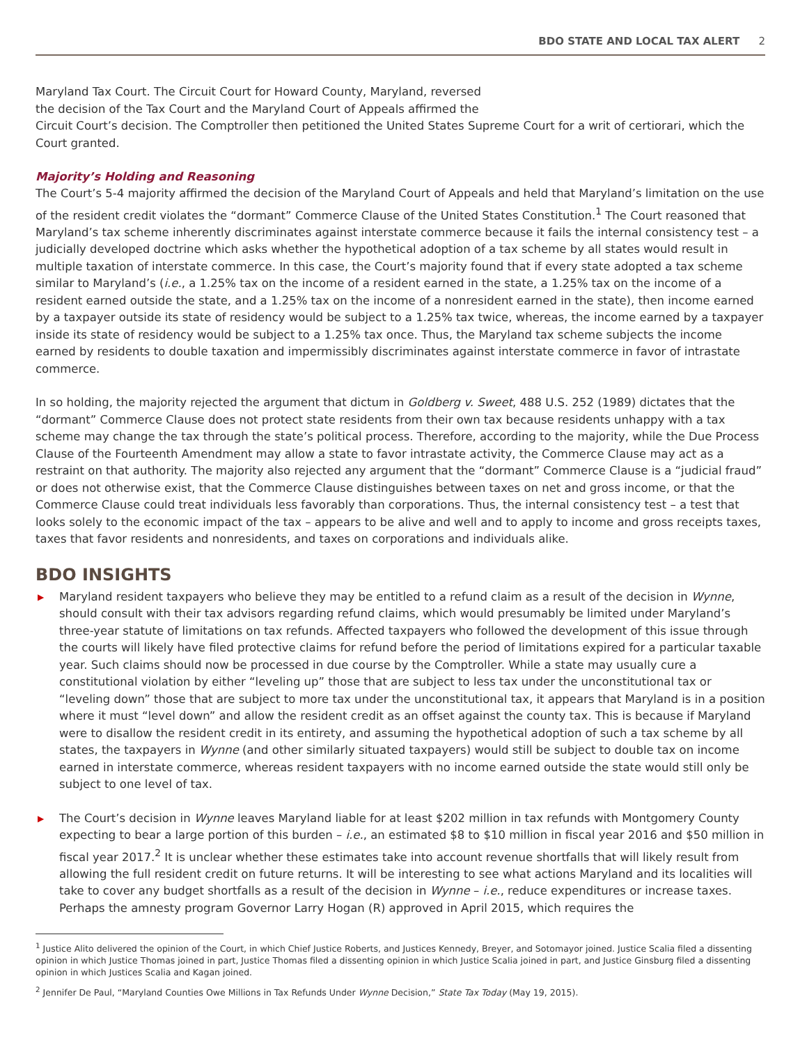BDO STATE AND LOCAL TAX ALERT 2
Maryland Tax Court. The Circuit Court for Howard County, Maryland, reversed
the decision of the Tax Court and the Maryland Court of Appeals affirmed the
Circuit Court’s decision. The Comptroller then petitioned the United States Supreme Court for a writ of certiorari, which the Court granted.
Majority’s Holding and Reasoning
The Court’s 5-4 majority affirmed the decision of the Maryland Court of Appeals and held that Maryland’s limitation on the use of the resident credit violates the “dormant” Commerce Clause of the United States Constitution.<sup>1</sup> The Court reasoned that Maryland’s tax scheme inherently discriminates against interstate commerce because it fails the internal consistency test – a judicially developed doctrine which asks whether the hypothetical adoption of a tax scheme by all states would result in multiple taxation of interstate commerce. In this case, the Court’s majority found that if every state adopted a tax scheme similar to Maryland’s (i.e., a 1.25% tax on the income of a resident earned in the state, a 1.25% tax on the income of a resident earned outside the state, and a 1.25% tax on the income of a nonresident earned in the state), then income earned by a taxpayer outside its state of residency would be subject to a 1.25% tax twice, whereas, the income earned by a taxpayer inside its state of residency would be subject to a 1.25% tax once. Thus, the Maryland tax scheme subjects the income earned by residents to double taxation and impermissibly discriminates against interstate commerce in favor of intrastate commerce.
In so holding, the majority rejected the argument that dictum in Goldberg v. Sweet, 488 U.S. 252 (1989) dictates that the “dormant” Commerce Clause does not protect state residents from their own tax because residents unhappy with a tax scheme may change the tax through the state’s political process. Therefore, according to the majority, while the Due Process Clause of the Fourteenth Amendment may allow a state to favor intrastate activity, the Commerce Clause may act as a restraint on that authority. The majority also rejected any argument that the “dormant” Commerce Clause is a “judicial fraud” or does not otherwise exist, that the Commerce Clause distinguishes between taxes on net and gross income, or that the Commerce Clause could treat individuals less favorably than corporations. Thus, the internal consistency test – a test that looks solely to the economic impact of the tax – appears to be alive and well and to apply to income and gross receipts taxes, taxes that favor residents and nonresidents, and taxes on corporations and individuals alike.
BDO INSIGHTS
▶ Maryland resident taxpayers who believe they may be entitled to a refund claim as a result of the decision in Wynne, should consult with their tax advisors regarding refund claims, which would presumably be limited under Maryland’s three-year statute of limitations on tax refunds. Affected taxpayers who followed the development of this issue through the courts will likely have filed protective claims for refund before the period of limitations expired for a particular taxable year. Such claims should now be processed in due course by the Comptroller. While a state may usually cure a constitutional violation by either “leveling up” those that are subject to less tax under the unconstitutional tax or “leveling down” those that are subject to more tax under the unconstitutional tax, it appears that Maryland is in a position where it must “level down” and allow the resident credit as an offset against the county tax. This is because if Maryland were to disallow the resident credit in its entirety, and assuming the hypothetical adoption of such a tax scheme by all states, the taxpayers in Wynne (and other similarly situated taxpayers) would still be subject to double tax on income earned in interstate commerce, whereas resident taxpayers with no income earned outside the state would still only be subject to one level of tax.
▶ The Court’s decision in Wynne leaves Maryland liable for at least $202 million in tax refunds with Montgomery County expecting to bear a large portion of this burden – i.e., an estimated $8 to $10 million in fiscal year 2016 and $50 million in fiscal year 2017.<sup>2</sup> It is unclear whether these estimates take into account revenue shortfalls that will likely result from allowing the full resident credit on future returns. It will be interesting to see what actions Maryland and its localities will take to cover any budget shortfalls as a result of the decision in Wynne – i.e., reduce expenditures or increase taxes. Perhaps the amnesty program Governor Larry Hogan (R) approved in April 2015, which requires the
<sup>1</sup> Justice Alito delivered the opinion of the Court, in which Chief Justice Roberts, and Justices Kennedy, Breyer, and Sotomayor joined. Justice Scalia filed a dissenting opinion in which Justice Thomas joined in part, Justice Thomas filed a dissenting opinion in which Justice Scalia joined in part, and Justice Ginsburg filed a dissenting opinion in which Justices Scalia and Kagan joined.
<sup>2</sup> Jennifer De Paul, “Maryland Counties Owe Millions in Tax Refunds Under Wynne Decision,” State Tax Today (May 19, 2015).